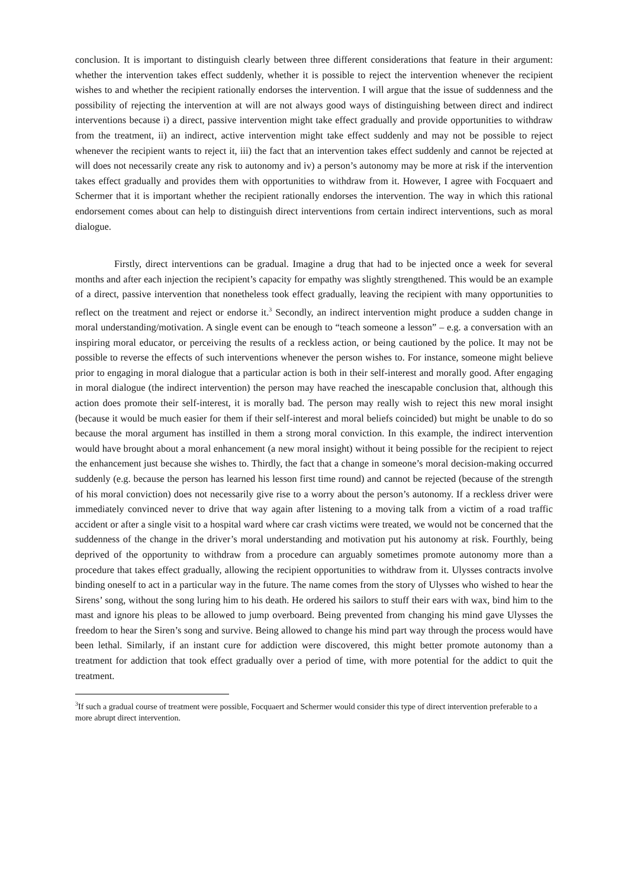conclusion. It is important to distinguish clearly between three different considerations that feature in their argument: whether the intervention takes effect suddenly, whether it is possible to reject the intervention whenever the recipient wishes to and whether the recipient rationally endorses the intervention. I will argue that the issue of suddenness and the possibility of rejecting the intervention at will are not always good ways of distinguishing between direct and indirect interventions because i) a direct, passive intervention might take effect gradually and provide opportunities to withdraw from the treatment, ii) an indirect, active intervention might take effect suddenly and may not be possible to reject whenever the recipient wants to reject it, iii) the fact that an intervention takes effect suddenly and cannot be rejected at will does not necessarily create any risk to autonomy and iv) a person’s autonomy may be more at risk if the intervention takes effect gradually and provides them with opportunities to withdraw from it. However, I agree with Focquaert and Schermer that it is important whether the recipient rationally endorses the intervention. The way in which this rational endorsement comes about can help to distinguish direct interventions from certain indirect interventions, such as moral dialogue.
Firstly, direct interventions can be gradual. Imagine a drug that had to be injected once a week for several months and after each injection the recipient’s capacity for empathy was slightly strengthened. This would be an example of a direct, passive intervention that nonetheless took effect gradually, leaving the recipient with many opportunities to reflect on the treatment and reject or endorse it.<sup>3</sup> Secondly, an indirect intervention might produce a sudden change in moral understanding/motivation. A single event can be enough to “teach someone a lesson” – e.g. a conversation with an inspiring moral educator, or perceiving the results of a reckless action, or being cautioned by the police. It may not be possible to reverse the effects of such interventions whenever the person wishes to. For instance, someone might believe prior to engaging in moral dialogue that a particular action is both in their self-interest and morally good. After engaging in moral dialogue (the indirect intervention) the person may have reached the inescapable conclusion that, although this action does promote their self-interest, it is morally bad. The person may really wish to reject this new moral insight (because it would be much easier for them if their self-interest and moral beliefs coincided) but might be unable to do so because the moral argument has instilled in them a strong moral conviction. In this example, the indirect intervention would have brought about a moral enhancement (a new moral insight) without it being possible for the recipient to reject the enhancement just because she wishes to. Thirdly, the fact that a change in someone’s moral decision-making occurred suddenly (e.g. because the person has learned his lesson first time round) and cannot be rejected (because of the strength of his moral conviction) does not necessarily give rise to a worry about the person’s autonomy. If a reckless driver were immediately convinced never to drive that way again after listening to a moving talk from a victim of a road traffic accident or after a single visit to a hospital ward where car crash victims were treated, we would not be concerned that the suddenness of the change in the driver’s moral understanding and motivation put his autonomy at risk. Fourthly, being deprived of the opportunity to withdraw from a procedure can arguably sometimes promote autonomy more than a procedure that takes effect gradually, allowing the recipient opportunities to withdraw from it. Ulysses contracts involve binding oneself to act in a particular way in the future. The name comes from the story of Ulysses who wished to hear the Sirens’ song, without the song luring him to his death. He ordered his sailors to stuff their ears with wax, bind him to the mast and ignore his pleas to be allowed to jump overboard. Being prevented from changing his mind gave Ulysses the freedom to hear the Siren’s song and survive. Being allowed to change his mind part way through the process would have been lethal. Similarly, if an instant cure for addiction were discovered, this might better promote autonomy than a treatment for addiction that took effect gradually over a period of time, with more potential for the addict to quit the treatment.
<sup>3</sup> If such a gradual course of treatment were possible, Focquaert and Schermer would consider this type of direct intervention preferable to a more abrupt direct intervention.